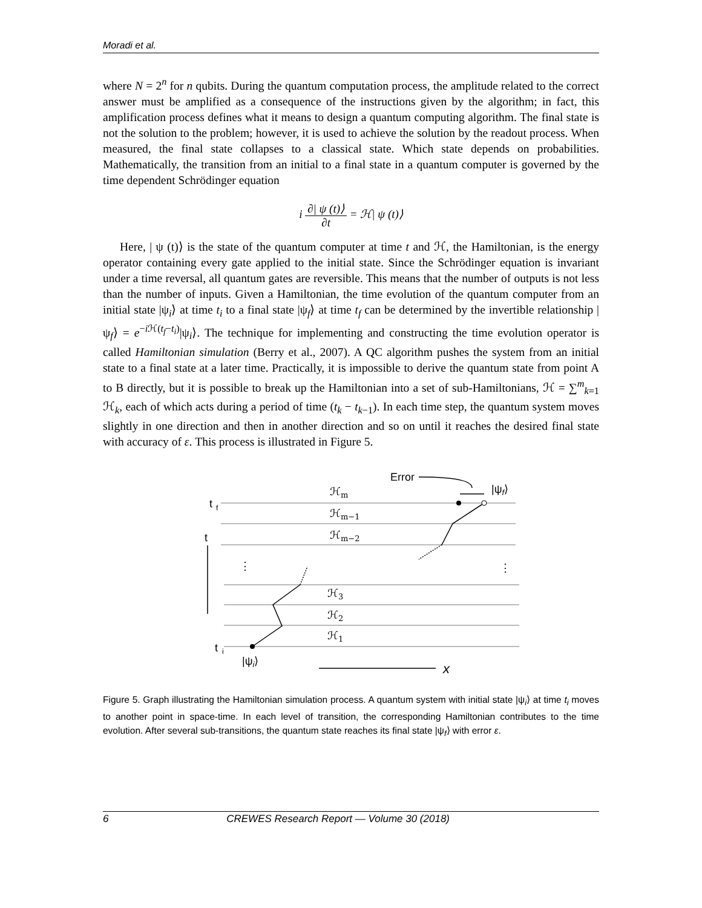Moradi et al.
where N = 2<sup>n</sup> for n qubits. During the quantum computation process, the amplitude related to the correct answer must be amplified as a consequence of the instructions given by the algorithm; in fact, this amplification process defines what it means to design a quantum computing algorithm. The final state is not the solution to the problem; however, it is used to achieve the solution by the readout process. When measured, the final state collapses to a classical state. Which state depends on probabilities. Mathematically, the transition from an initial to a final state in a quantum computer is governed by the time dependent Schrödinger equation
i ∂| ψ (t)⟩ ∂t = ℋ| ψ (t)⟩
Here, | ψ (t)⟩ is the state of the quantum computer at time t and ℋ, the Hamiltonian, is the energy operator containing every gate applied to the initial state. Since the Schrödinger equation is invariant under a time reversal, all quantum gates are reversible. This means that the number of outputs is not less than the number of inputs. Given a Hamiltonian, the time evolution of the quantum computer from an initial state |ψ<sub>i</sub>⟩ at time t<sub>i</sub> to a final state |ψ<sub>f</sub>⟩ at time t<sub>f</sub> can be determined by the invertible relationship |ψ<sub>f</sub>⟩ = e<sup>−i ℋ(t<sub>f</sub>−t<sub>i</sub>)</sup>|ψ<sub>i</sub>⟩. The technique for implementing and constructing the time evolution operator is called Hamiltonian simulation (Berry et al., 2007). A QC algorithm pushes the system from an initial state to a final state at a later time. Practically, it is impossible to derive the quantum state from point A to B directly, but it is possible to break up the Hamiltonian into a set of sub-Hamiltonians, ℋ = ∑<sup>m</sup><sub>k=1</sub> ℋ<sub>k</sub>, each of which acts during a period of time (t<sub>k</sub> − t<sub>k−1</sub>). In each time step, the quantum system moves slightly in one direction and then in another direction and so on until it reaches the desired final state with accuracy of ε. This process is illustrated in Figure 5.
t
f
t
t
i
Error
|ψf⟩
|ψi⟩
x
ℋm
ℋm−1
ℋm−2
ℋ3
ℋ2
ℋ1
⋮
⋮
Figure 5. Graph illustrating the Hamiltonian simulation process. A quantum system with initial state |ψ<sub>i</sub>⟩ at time t<sub>i</sub> moves to another point in space-time. In each level of transition, the corresponding Hamiltonian contributes to the time evolution. After several sub-transitions, the quantum state reaches its final state |ψ<sub>f</sub>⟩ with error ε.
6 CREWES Research Report — Volume 30 (2018)